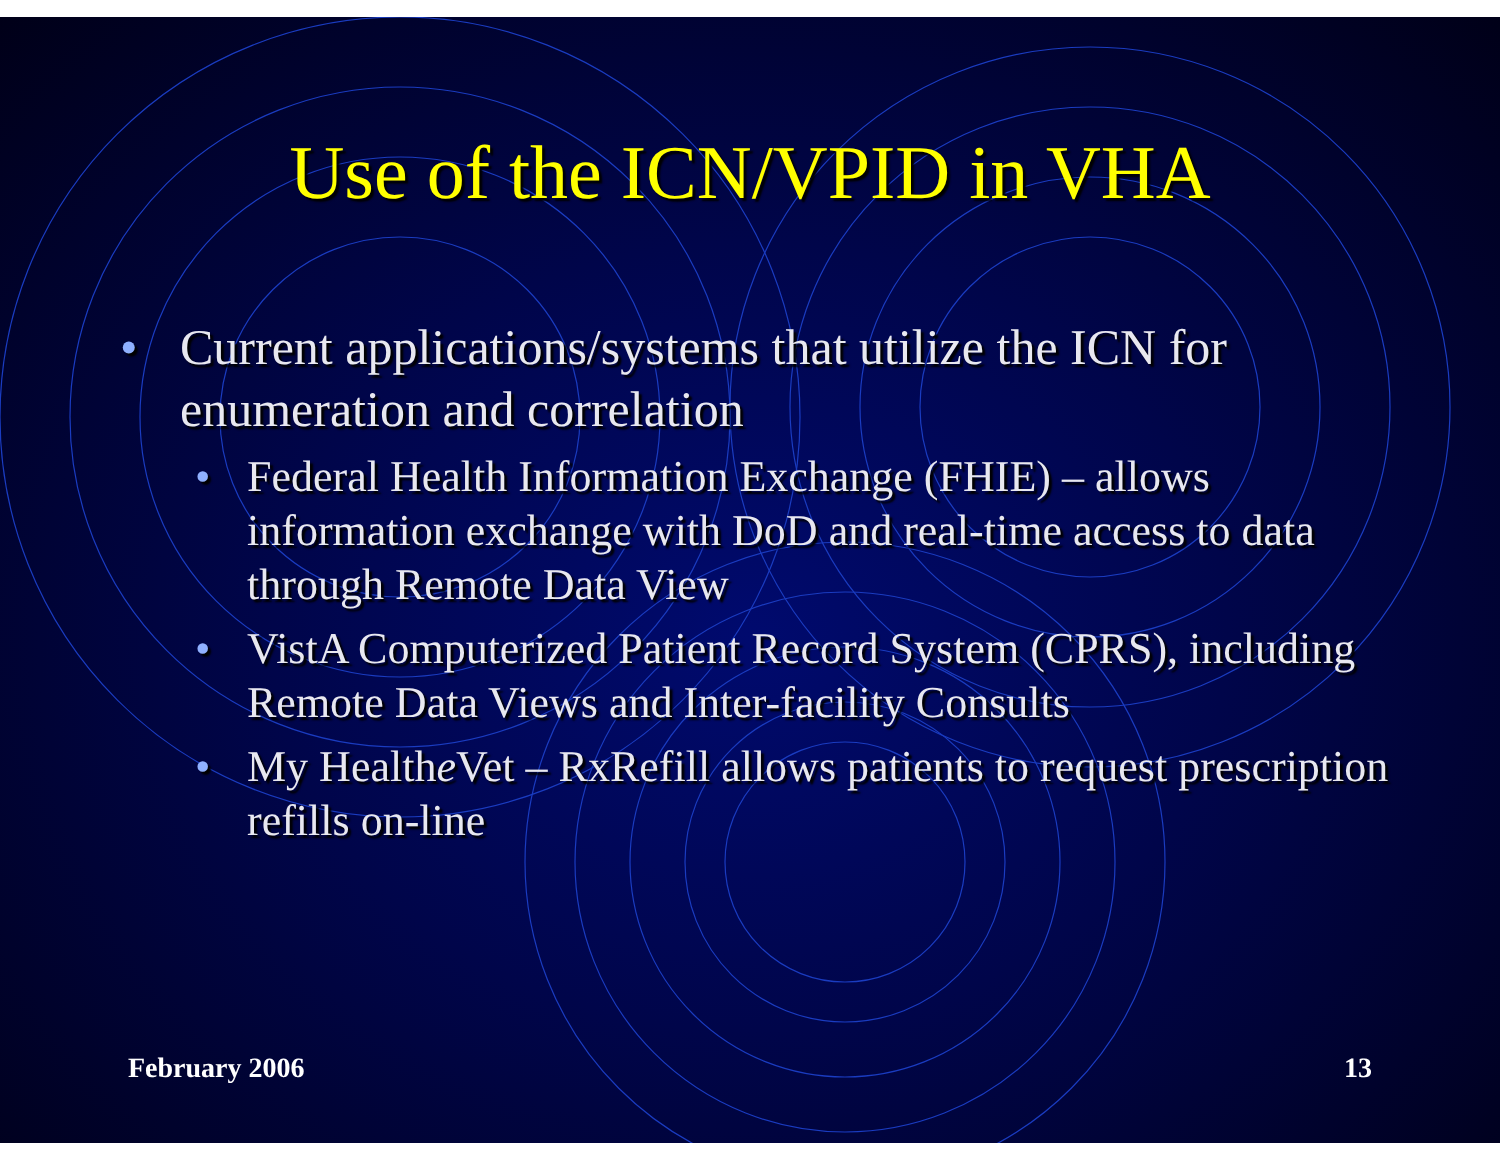Use of the ICN/VPID in VHA
• Current applications/systems that utilize the ICN for enumeration and correlation
• Federal Health Information Exchange (FHIE) – allows information exchange with DoD and real-time access to data through Remote Data View
• VistA Computerized Patient Record System (CPRS), including Remote Data Views and Inter-facility Consults
• My Healthe Vet – RxRefill allows patients to request prescription refills on-line
February 2006 13